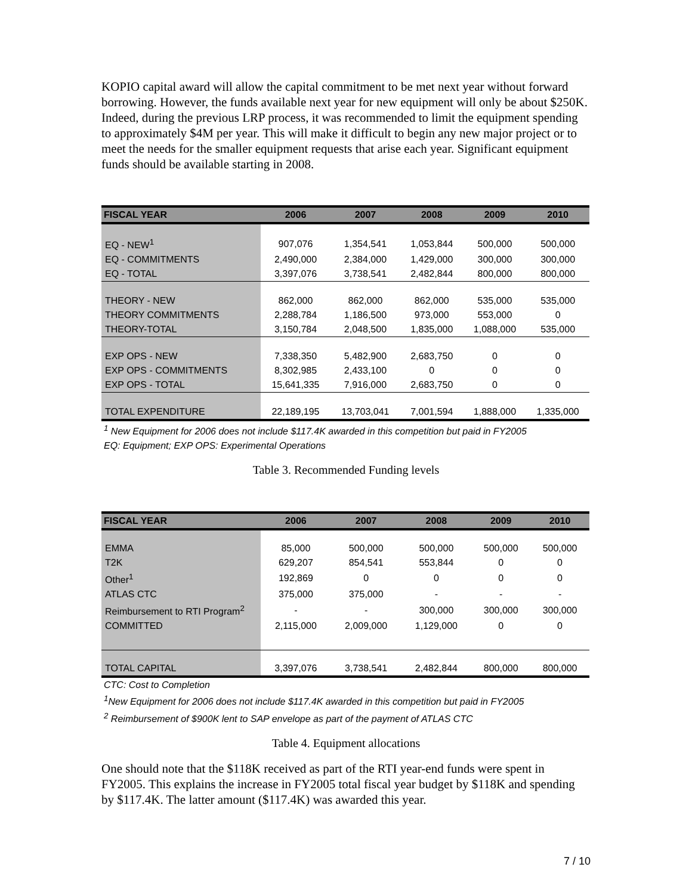KOPIO capital award will allow the capital commitment to be met next year without forward borrowing. However, the funds available next year for new equipment will only be about $250K. Indeed, during the previous LRP process, it was recommended to limit the equipment spending to approximately $4M per year. This will make it difficult to begin any new major project or to meet the needs for the smaller equipment requests that arise each year. Significant equipment funds should be available starting in 2008.
| FISCAL YEAR | 2006 | 2007 | 2008 | 2009 | 2010 |
| --- | --- | --- | --- | --- | --- |
| EQ - NEW<sup>1</sup> | 907,076 | 1,354,541 | 1,053,844 | 500,000 | 500,000 |
| EQ - COMMITMENTS | 2,490,000 | 2,384,000 | 1,429,000 | 300,000 | 300,000 |
| EQ - TOTAL | 3,397,076 | 3,738,541 | 2,482,844 | 800,000 | 800,000 |
| THEORY - NEW | 862,000 | 862,000 | 862,000 | 535,000 | 535,000 |
| THEORY COMMITMENTS | 2,288,784 | 1,186,500 | 973,000 | 553,000 | 0 |
| THEORY-TOTAL | 3,150,784 | 2,048,500 | 1,835,000 | 1,088,000 | 535,000 |
| EXP OPS - NEW | 7,338,350 | 5,482,900 | 2,683,750 | 0 | 0 |
| EXP OPS - COMMITMENTS | 8,302,985 | 2,433,100 | 0 | 0 | 0 |
| EXP OPS - TOTAL | 15,641,335 | 7,916,000 | 2,683,750 | 0 | 0 |
| TOTAL EXPENDITURE | 22,189,195 | 13,703,041 | 7,001,594 | 1,888,000 | 1,335,000 |
<sup>1</sup> New Equipment for 2006 does not include $117.4K awarded in this competition but paid in FY2005
EQ: Equipment; EXP OPS: Experimental Operations
Table 3. Recommended Funding levels
| FISCAL YEAR | 2006 | 2007 | 2008 | 2009 | 2010 |
| --- | --- | --- | --- | --- | --- |
| EMMA | 85,000 | 500,000 | 500,000 | 500,000 | 500,000 |
| T2K | 629,207 | 854,541 | 553,844 | 0 | 0 |
| Other<sup>1</sup> | 192,869 | 0 | 0 | 0 | 0 |
| ATLAS CTC | 375,000 | 375,000 | - | - | - |
| Reimbursement to RTI Program<sup>2</sup> | - | - | 300,000 | 300,000 | 300,000 |
| COMMITTED | 2,115,000 | 2,009,000 | 1,129,000 | 0 | 0 |
| TOTAL CAPITAL | 3,397,076 | 3,738,541 | 2,482,844 | 800,000 | 800,000 |
CTC: Cost to Completion
<sup>1</sup> New Equipment for 2006 does not include $117.4K awarded in this competition but paid in FY2005
<sup>2</sup> Reimbursement of $900K lent to SAP envelope as part of the payment of ATLAS CTC
Table 4. Equipment allocations
One should note that the $118K received as part of the RTI year-end funds were spent in FY2005. This explains the increase in FY2005 total fiscal year budget by $118K and spending by $117.4K. The latter amount ($117.4K) was awarded this year.
7 / 10